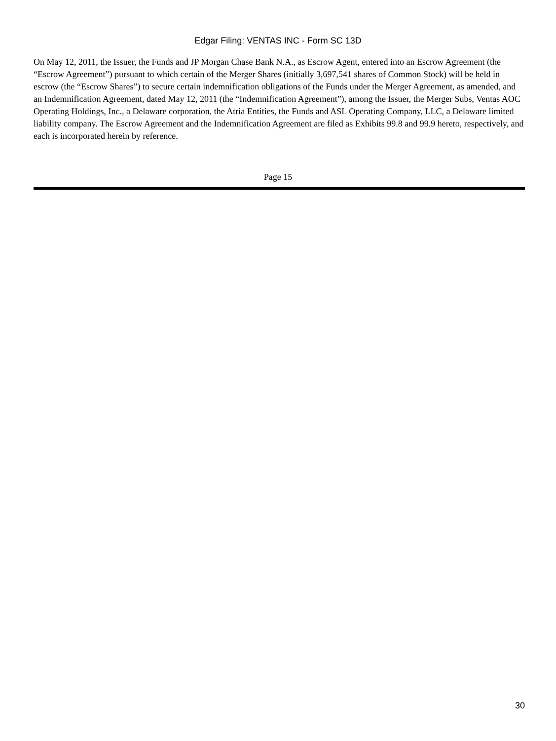Edgar Filing: VENTAS INC - Form SC 13D
On May 12, 2011, the Issuer, the Funds and JP Morgan Chase Bank N.A., as Escrow Agent, entered into an Escrow Agreement (the “Escrow Agreement”) pursuant to which certain of the Merger Shares (initially 3,697,541 shares of Common Stock) will be held in escrow (the “Escrow Shares”) to secure certain indemnification obligations of the Funds under the Merger Agreement, as amended, and an Indemnification Agreement, dated May 12, 2011 (the “Indemnification Agreement”), among the Issuer, the Merger Subs, Ventas AOC Operating Holdings, Inc., a Delaware corporation, the Atria Entities, the Funds and ASL Operating Company, LLC, a Delaware limited liability company. The Escrow Agreement and the Indemnification Agreement are filed as Exhibits 99.8 and 99.9 hereto, respectively, and each is incorporated herein by reference.
Page 15
30